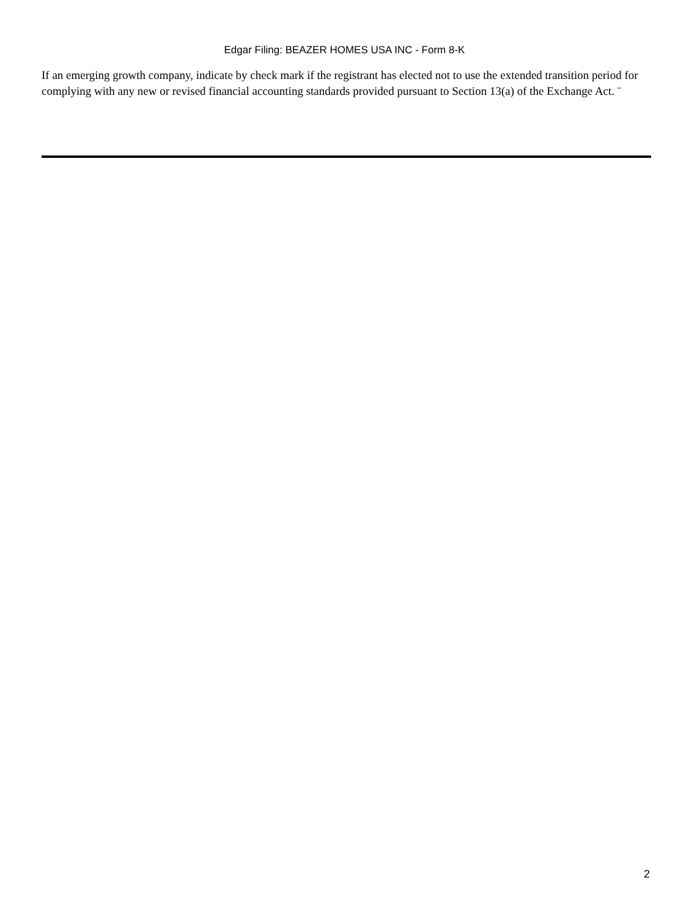Edgar Filing: BEAZER HOMES USA INC - Form 8-K
If an emerging growth company, indicate by check mark if the registrant has elected not to use the extended transition period for complying with any new or revised financial accounting standards provided pursuant to Section 13(a) of the Exchange Act. ¨
2